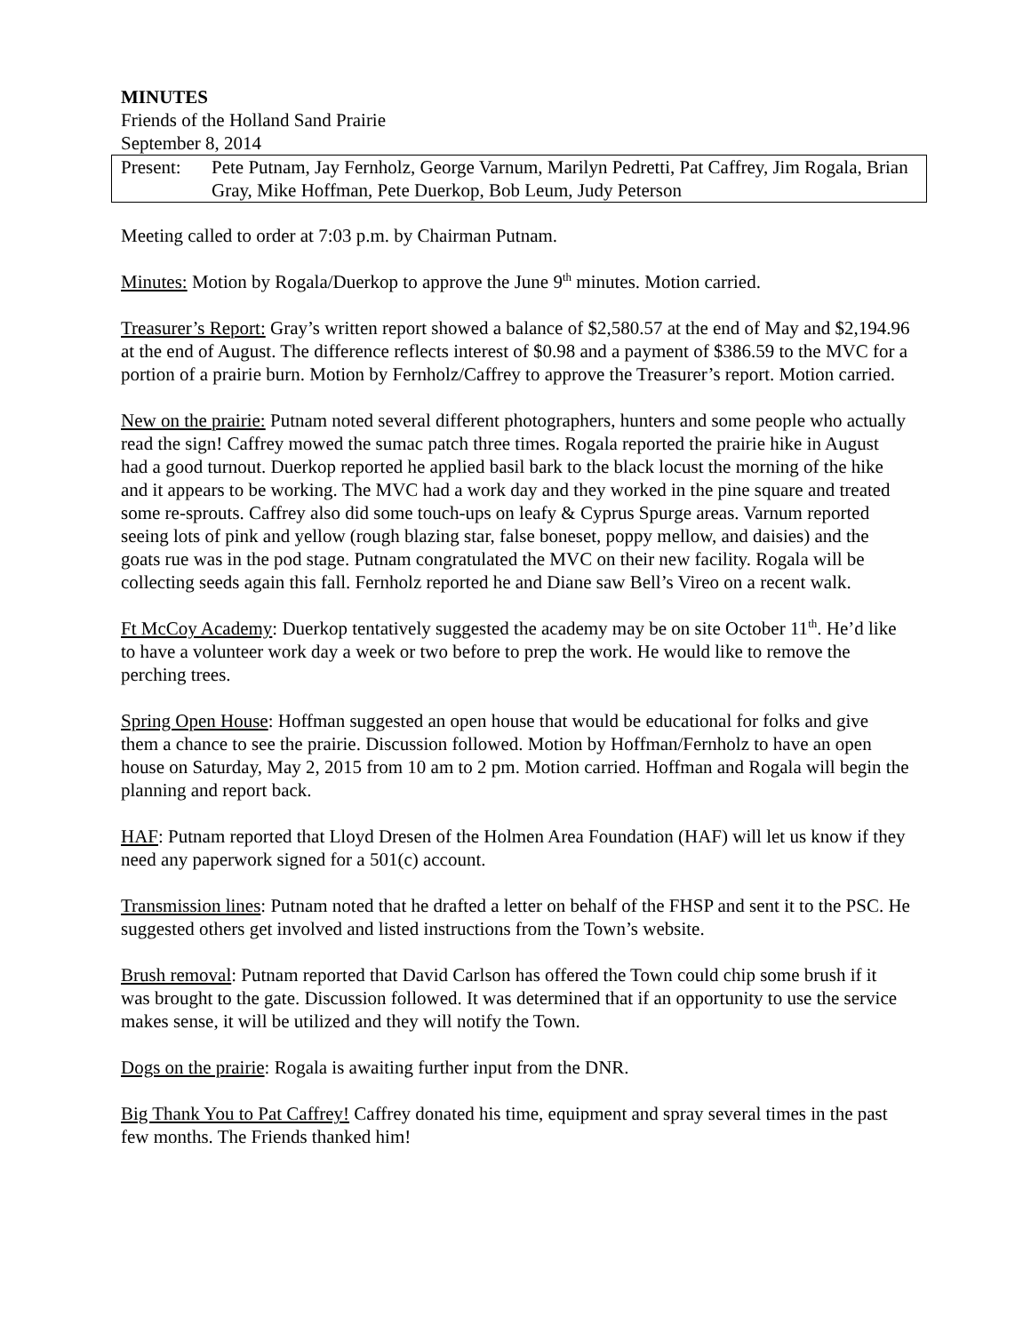MINUTES
Friends of the Holland Sand Prairie
September 8, 2014
Present: Pete Putnam, Jay Fernholz, George Varnum, Marilyn Pedretti, Pat Caffrey, Jim Rogala, Brian Gray, Mike Hoffman, Pete Duerkop, Bob Leum, Judy Peterson
Meeting called to order at 7:03 p.m. by Chairman Putnam.
Minutes: Motion by Rogala/Duerkop to approve the June 9<sup>th</sup> minutes. Motion carried.
Treasurer’s Report: Gray’s written report showed a balance of $2,580.57 at the end of May and $2,194.96 at the end of August. The difference reflects interest of $0.98 and a payment of $386.59 to the MVC for a portion of a prairie burn. Motion by Fernholz/Caffrey to approve the Treasurer’s report. Motion carried.
New on the prairie: Putnam noted several different photographers, hunters and some people who actually read the sign! Caffrey mowed the sumac patch three times. Rogala reported the prairie hike in August had a good turnout. Duerkop reported he applied basil bark to the black locust the morning of the hike and it appears to be working. The MVC had a work day and they worked in the pine square and treated some re-sprouts. Caffrey also did some touch-ups on leafy & Cyprus Spurge areas. Varnum reported seeing lots of pink and yellow (rough blazing star, false boneset, poppy mellow, and daisies) and the goats rue was in the pod stage. Putnam congratulated the MVC on their new facility. Rogala will be collecting seeds again this fall. Fernholz reported he and Diane saw Bell’s Vireo on a recent walk.
Ft McCoy Academy: Duerkop tentatively suggested the academy may be on site October 11<sup>th</sup>. He’d like to have a volunteer work day a week or two before to prep the work. He would like to remove the perching trees.
Spring Open House: Hoffman suggested an open house that would be educational for folks and give them a chance to see the prairie. Discussion followed. Motion by Hoffman/Fernholz to have an open house on Saturday, May 2, 2015 from 10 am to 2 pm. Motion carried. Hoffman and Rogala will begin the planning and report back.
HAF: Putnam reported that Lloyd Dresen of the Holmen Area Foundation (HAF) will let us know if they need any paperwork signed for a 501(c) account.
Transmission lines: Putnam noted that he drafted a letter on behalf of the FHSP and sent it to the PSC. He suggested others get involved and listed instructions from the Town’s website.
Brush removal: Putnam reported that David Carlson has offered the Town could chip some brush if it was brought to the gate. Discussion followed. It was determined that if an opportunity to use the service makes sense, it will be utilized and they will notify the Town.
Dogs on the prairie: Rogala is awaiting further input from the DNR.
Big Thank You to Pat Caffrey! Caffrey donated his time, equipment and spray several times in the past few months. The Friends thanked him!